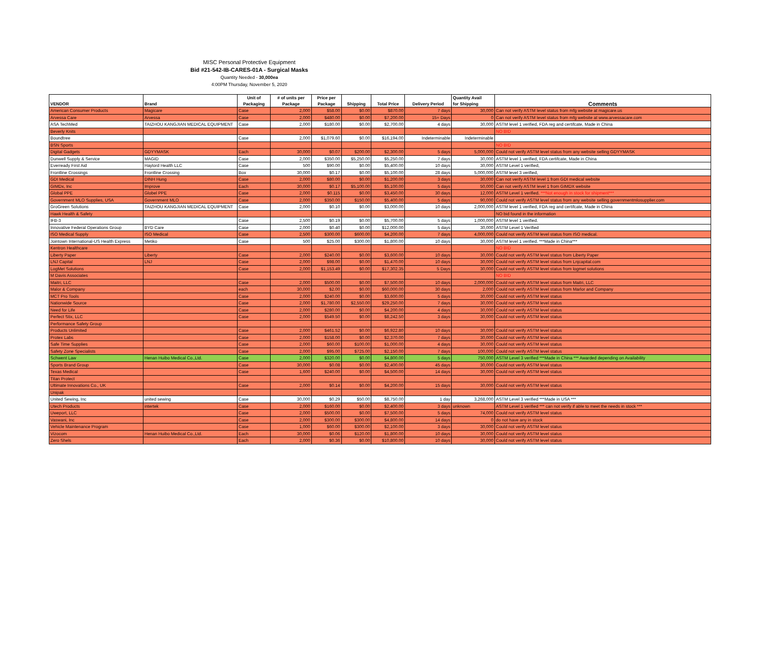MISC Personal Protective Equipment
Bid #21-542-IB-CARES-01A - Surgical Masks
Quantity Needed - 30,000ea
4:00PM Thursday, November 5, 2020
| VENDOR | Brand | Unit of Packaging | # of units per Package | Price per Package | Shipping | Total Price | Delivery Period | Quantity Avail for Shipping | Comments |
| --- | --- | --- | --- | --- | --- | --- | --- | --- | --- |
| American Consumer Products | Magicare | Case | 2,000 | $58.00 | $0.00 | $870.00 | 7 days | 30,000 | Can not verify ASTM level status from mfg website at magicare.us |
| Arvessa Care | Arvessa | Case | 2,000 | $480.00 | $0.00 | $7,200.00 | 15+ Days | 0 | Can not verify ASTM level status from mfg website at www.arvessacare.com |
| ASA TechMed | TAIZHOU KANGJIAN MEDICAL EQUIPMENT | Case | 2,000 | $180.00 | $0.00 | $2,700.00 | 4 days | 30,000 | ASTM level 1 verified, FDA reg and certifcate, Made in China |
| Beverly Knits | | | | | | | | | NO BID |
| Boundtree | | Case | 2,000 | $1,079.60 | $0.00 | $16,194.00 | Indeterminable | Indeterminable | |
| BSN Sports | | | | | | | | | NO BID |
| Digital Gadgets | GDYYMASK | Each | 30,000 | $0.07 | $200.00 | $2,300.00 | 5 days | 5,000,000 | Could not verify ASTM level status from any website selling GDYYMASK |
| Dunwell Supply & Service | MAGID | Case | 2,000 | $350.00 | $5,250.00 | $5,250.00 | 7 days | 30,000 | ASTM level 1 verified, FDA certifcate, Made in China |
| Everready First Aid | Haylord Health LLC | Case | 500 | $90.00 | $0.00 | $5,400.00 | 10 days | 30,000 | ASTM Level 1 verified, |
| Frontline Crossings | Frontline Crossing | Box | 30,000 | $0.17 | $0.00 | $5,100.00 | 28 days | 5,000,000 | ASTM level 3 verified, |
| GDI Medical | DINH Hung | Case | 2,000 | $80.00 | $0.00 | $1,200.00 | 3 days | 30,000 | Can not verify ASTM level 1 from GDI medical website |
| GIMDx, Inc | Improve | Each | 30,000 | $0.17 | $5,100.00 | $5,100.00 | 5 days | 50,000 | Can not verify ASTM level 1 from GIMDX website |
| Global PPE | Globel PPE | Case | 2,000 | $0.115 | $0.00 | $3,450.00 | 30 days | 12,000 | ASTM Level 1 verified. ***Not enough in stock for shipment*** |
| Government MLO Supplies, USA | Government MLO | Case | 2,000 | $350.00 | $150.00 | $5,400.00 | 5 days | 90,000 | Could not verify ASTM level status from any website selling governmentmlosupplier.com |
| GroGreen Solutions | TAIZHOU KANGJIAN MEDICAL EQUIPMENT | Case | 2,000 | $0.10 | $0.00 | $3,000.00 | 10 days | 2,000,000 | ASTM level 1 verified, FDA reg and certifcate, Made in China |
| Hawk Health & Safety | | | | | | | | | NO bid found in the information |
| IFB-3 | | Case | 2,500 | $0.19 | $0.00 | $5,700.00 | 5 days | 1,000,000 | ASTM level 1 verified. |
| Innovative Federal Operations Group | BYD Care | Case | 2,000 | $0.40 | $0.00 | $12,000.00 | 5 days | 30,000 | ASTM Level 1 Verified |
| ISO Medical Supply | ISO Medical | Case | 2,500 | $300.00 | $600.00 | $4,200.00 | 7 days | 4,000,000 | Could not verify ASTM level status from ISO medical. |
| Jointown International-US Health Express | Metiko | Case | 500 | $25.00 | $300.00 | $1,800.00 | 10 days | 30,000 | ASTM level 1 verified. ***Made in China*** |
| Kentron Healthcare | | | | | | | | | NO BID |
| Liberty Paper | Liberty | Case | 2,000 | $240.00 | $0.00 | $3,600.00 | 10 days | 30,000 | Could not verify ASTM level status from Liberty Paper |
| LNJ Capital | LNJ | Case | 2,000 | $98.00 | $0.00 | $1,470.00 | 10 days | 30,000 | Could not verify ASTM level status from Lnjcapital.com |
| LogMet Solutions | | Case | 2,000 | $1,153.49 | $0.00 | $17,302.35 | 5 Days | 30,000 | Could not verify ASTM level status from logmet solutions |
| M Davis Associates | | | | | | | | | NO BID |
| Maitri, LLC | | Case | 2,000 | $500.00 | $0.00 | $7,500.00 | 10 days | 2,000,000 | Could not verify ASTM level status from Maitri, LLC |
| Malor & Company | | each | 30,000 | $2.00 | $0.00 | $60,000.00 | 30 days | 2,000 | Could not verify ASTM level status from Marlor and Company |
| MCT Pro Tools | | Case | 2,000 | $240.00 | $0.00 | $3,600.00 | 5 days | 30,000 | Could not verify ASTM level status |
| Nationwide Source | | Case | 2,000 | $1,780.00 | $2,550.00 | $29,250.00 | 7 days | 30,000 | Could not verify ASTM level status |
| Need for Life | | Case | 2,000 | $280.00 | $0.00 | $4,200.00 | 4 days | 30,000 | Could not verify ASTM level status |
| Perfect Stix, LLC | | Case | 2,000 | $549.50 | $0.00 | $8,242.50 | 3 days | 30,000 | Could not verify ASTM level status |
| Performance Safety Group | | | | | | | | | |
| Products Unlimited | | Case | 2,000 | $461.52 | $0.00 | $6,922.80 | 10 days | 30,000 | Could not verify ASTM level status |
| Protex Labs | | Case | 2,000 | $158.00 | $0.00 | $2,370.00 | 7 days | 30,000 | Could not verify ASTM level status |
| Safe Time Supplies | | Case | 2,000 | $60.00 | $100.00 | $1,000.00 | 4 days | 30,000 | Could not verify ASTM level status |
| Safety Zone Specialists | | Case | 2,000 | $95.00 | $725.00 | $2,150.00 | 7 days | 100,000 | Could not verify ASTM level status |
| Schwent Law | Henan Huibo Medical Co.,Ltd. | Case | 2,000 | $320.00 | $0.00 | $4,800.00 | 5 days | 750,000 | ASTM Level 3 verified ***Made in China *** Awarded depending on Availability |
| Sports Brand Group | | Case | 30,000 | $0.08 | $0.00 | $2,400.00 | 45 days | 30,000 | Could not verify ASTM level status |
| Texas Medical | | Case | 1,600 | $240.00 | $0.00 | $4,500.00 | 14 days | 30,000 | Could not verify ASTM level status |
| Titan Protect | | | | | | | | | |
| Ultimate Innovations Co., UK | | Case | 2,000 | $0.14 | $0.00 | $4,200.00 | 15 days | 30,000 | Could not verify ASTM level status |
| Unipak | | | | | | | | | |
| United Sewing, Inc | united sewing | Case | 30,000 | $0.29 | $50.00 | $8,750.00 | 1 day | 3,268,000 | ASTM Level 3 verified ***Made in USA *** |
| Utech Products | intertek | Case | 2,000 | $160.00 | $0.00 | $2,400.00 | 3 days | unknown | ASTM Level 1 verified *** can not verify if able to meet the needs in stock *** |
| Uweport, LLC | | Case | 2,000 | $500.00 | $0.00 | $7,500.00 | 5 days | 74,000 | Could not verify ASTM level status |
| Vaswani, Inc | | Case | 2,000 | $300.00 | $300.00 | $4,800.00 | 14 days | 0 | do not have any in stock |
| Vehicle Maintenance Program | | Case | 1,000 | $60.00 | $300.00 | $2,100.00 | 3 days | 30,000 | Could not verify ASTM level status |
| Vizocom | Henan Huibo Medical Co.,Ltd. | Each | 30,000 | $0.06 | $120.00 | $1,800.00 | 10 days | 30,000 | Could not verify ASTM level status |
| Zero Shels | | Each | 2,000 | $0.36 | $0.00 | $10,800.00 | 10 days | 30,000 | Could not verify ASTM level status |